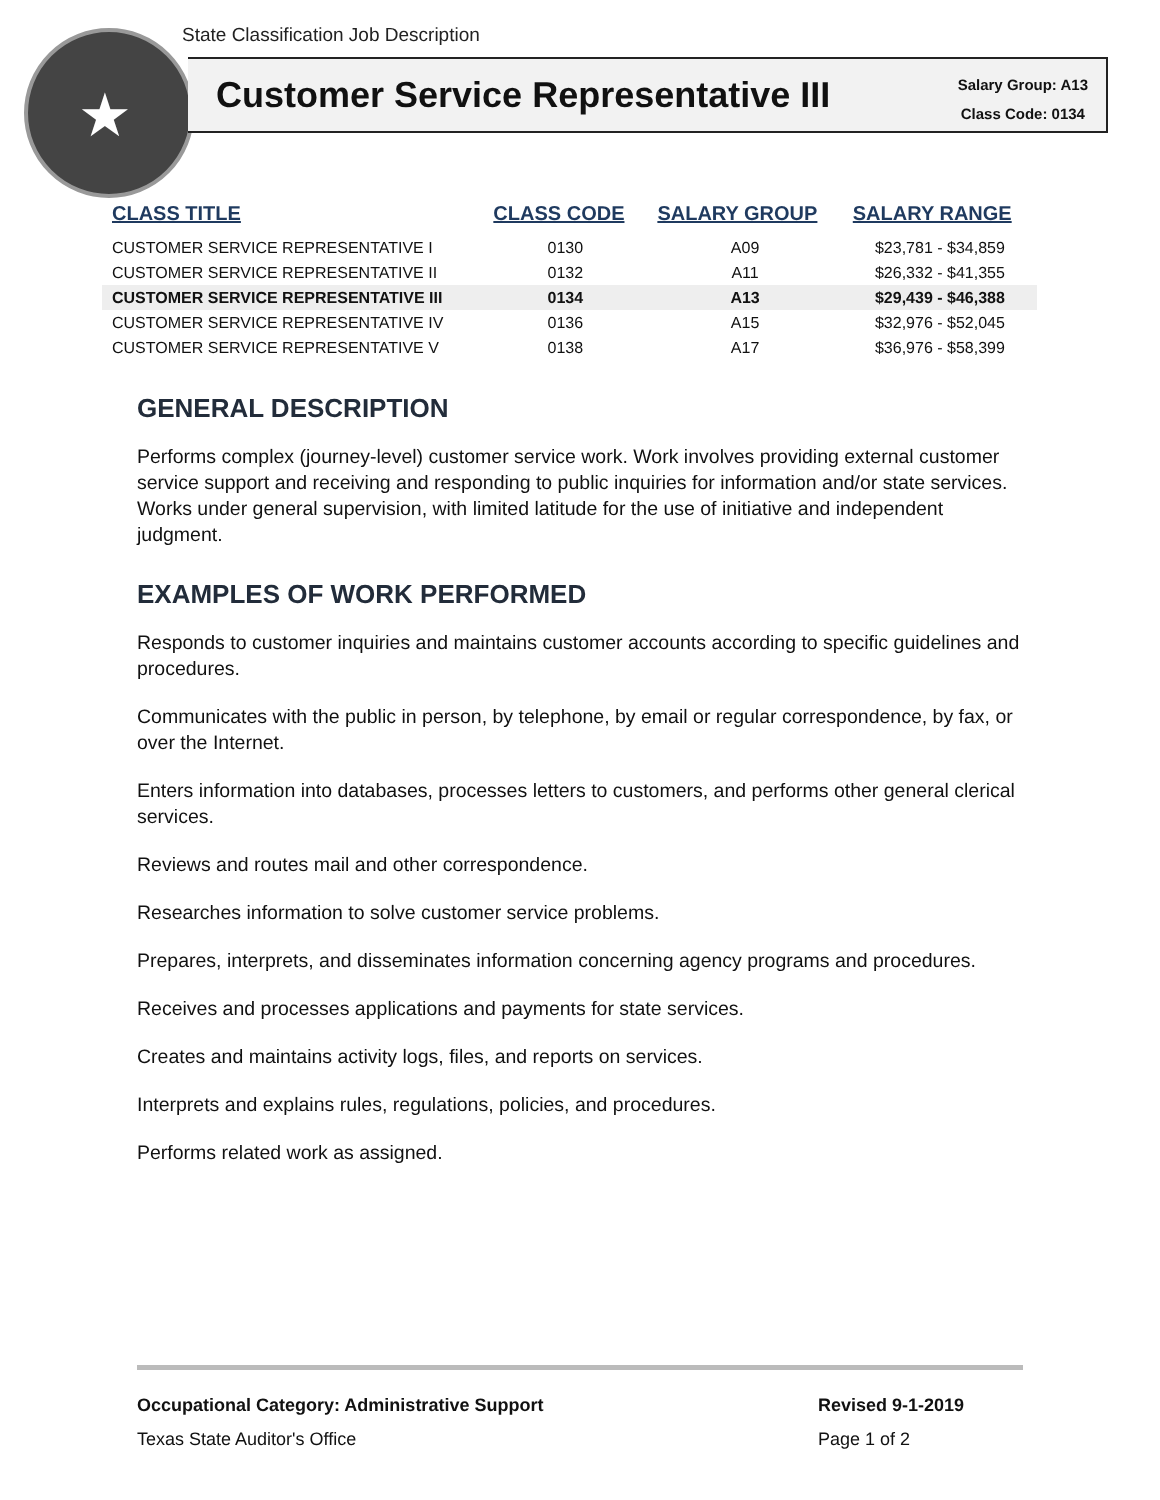State Classification Job Description
★
Customer Service Representative III
Salary Group: A13
Class Code: 0134
| CLASS TITLE | CLASS CODE | SALARY GROUP | SALARY RANGE |
| --- | --- | --- | --- |
| CUSTOMER SERVICE REPRESENTATIVE I | 0130 | A09 | $23,781 - $34,859 |
| CUSTOMER SERVICE REPRESENTATIVE II | 0132 | A11 | $26,332 - $41,355 |
| CUSTOMER SERVICE REPRESENTATIVE III | 0134 | A13 | $29,439 - $46,388 |
| CUSTOMER SERVICE REPRESENTATIVE IV | 0136 | A15 | $32,976 - $52,045 |
| CUSTOMER SERVICE REPRESENTATIVE V | 0138 | A17 | $36,976 - $58,399 |
GENERAL DESCRIPTION
Performs complex (journey-level) customer service work. Work involves providing external customer service support and receiving and responding to public inquiries for information and/or state services. Works under general supervision, with limited latitude for the use of initiative and independent judgment.
EXAMPLES OF WORK PERFORMED
Responds to customer inquiries and maintains customer accounts according to specific guidelines and procedures.
Communicates with the public in person, by telephone, by email or regular correspondence, by fax, or over the Internet.
Enters information into databases, processes letters to customers, and performs other general clerical services.
Reviews and routes mail and other correspondence.
Researches information to solve customer service problems.
Prepares, interprets, and disseminates information concerning agency programs and procedures.
Receives and processes applications and payments for state services.
Creates and maintains activity logs, files, and reports on services.
Interprets and explains rules, regulations, policies, and procedures.
Performs related work as assigned.
Occupational Category: Administrative Support
Texas State Auditor's Office
Revised 9-1-2019
Page 1 of 2